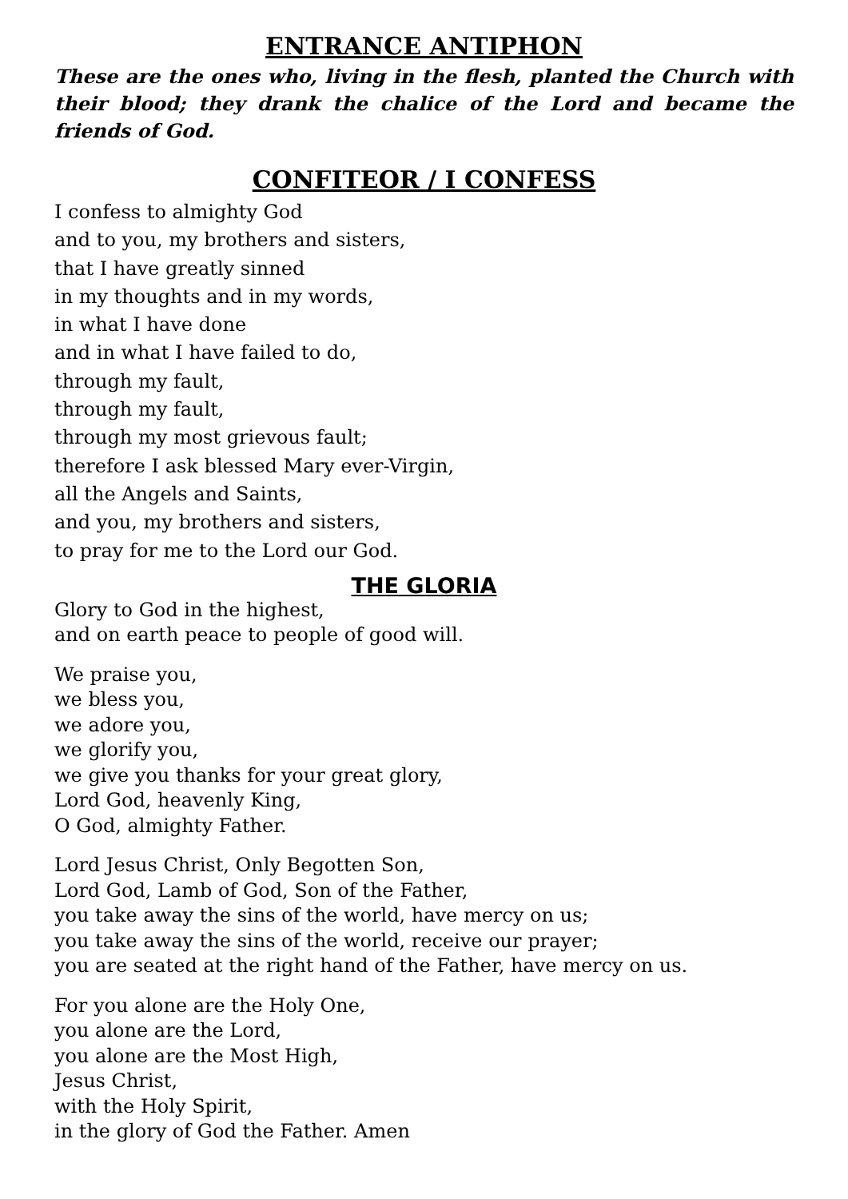ENTRANCE ANTIPHON
These are the ones who, living in the flesh, planted the Church with their blood; they drank the chalice of the Lord and became the friends of God.
CONFITEOR / I CONFESS
I confess to almighty God
and to you, my brothers and sisters,
that I have greatly sinned
in my thoughts and in my words,
in what I have done
and in what I have failed to do,
through my fault,
through my fault,
through my most grievous fault;
therefore I ask blessed Mary ever-Virgin,
all the Angels and Saints,
and you, my brothers and sisters,
to pray for me to the Lord our God.
THE GLORIA
Glory to God in the highest,
and on earth peace to people of good will.
We praise you,
we bless you,
we adore you,
we glorify you,
we give you thanks for your great glory,
Lord God, heavenly King,
O God, almighty Father.
Lord Jesus Christ, Only Begotten Son,
Lord God, Lamb of God, Son of the Father,
you take away the sins of the world, have mercy on us;
you take away the sins of the world, receive our prayer;
you are seated at the right hand of the Father, have mercy on us.
For you alone are the Holy One,
you alone are the Lord,
you alone are the Most High,
Jesus Christ,
with the Holy Spirit,
in the glory of God the Father. Amen